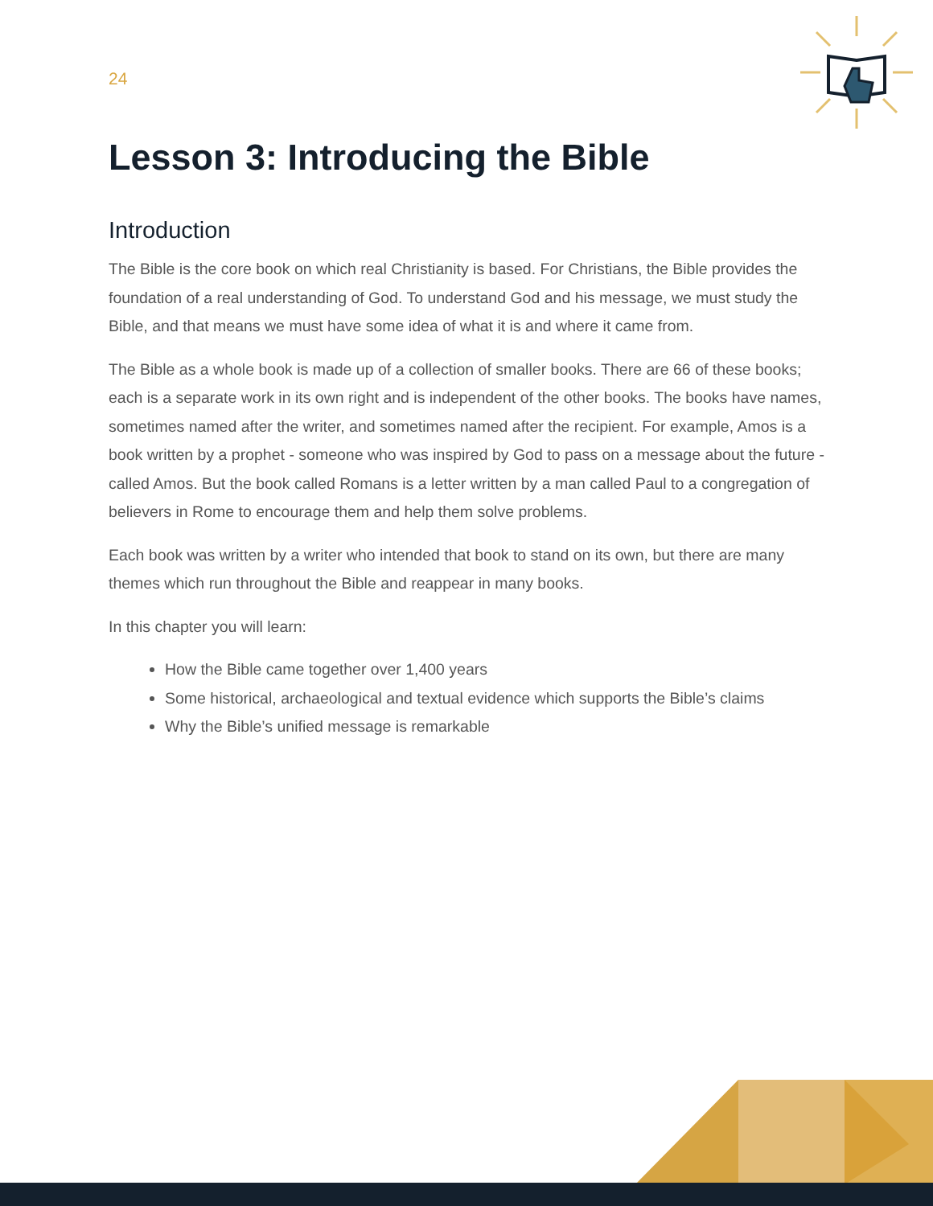24
Lesson 3: Introducing the Bible
Introduction
The Bible is the core book on which real Christianity is based. For Christians, the Bible provides the foundation of a real understanding of God. To understand God and his message, we must study the Bible, and that means we must have some idea of what it is and where it came from.
The Bible as a whole book is made up of a collection of smaller books. There are 66 of these books; each is a separate work in its own right and is independent of the other books. The books have names, sometimes named after the writer, and sometimes named after the recipient. For example, Amos is a book written by a prophet - someone who was inspired by God to pass on a message about the future - called Amos. But the book called Romans is a letter written by a man called Paul to a congregation of believers in Rome to encourage them and help them solve problems.
Each book was written by a writer who intended that book to stand on its own, but there are many themes which run throughout the Bible and reappear in many books.
In this chapter you will learn:
How the Bible came together over 1,400 years
Some historical, archaeological and textual evidence which supports the Bible’s claims
Why the Bible’s unified message is remarkable